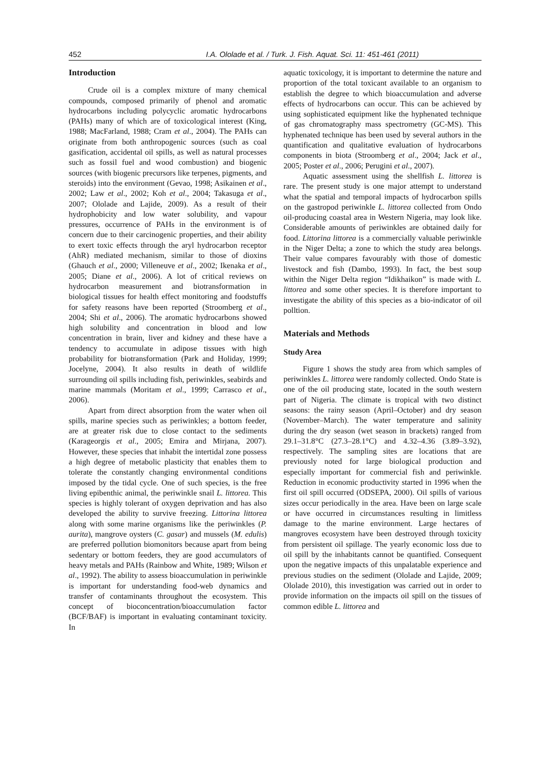452 I.A. Ololade et al. / Turk. J. Fish. Aquat. Sci. 11: 451-461 (2011)
Introduction
Crude oil is a complex mixture of many chemical compounds, composed primarily of phenol and aromatic hydrocarbons including polycyclic aromatic hydrocarbons (PAHs) many of which are of toxicological interest (King, 1988; MacFarland, 1988; Cram et al., 2004). The PAHs can originate from both anthropogenic sources (such as coal gasification, accidental oil spills, as well as natural processes such as fossil fuel and wood combustion) and biogenic sources (with biogenic precursors like terpenes, pigments, and steroids) into the environment (Gevao, 1998; Asikainen et al., 2002; Law et al., 2002; Koh et al., 2004; Takasuga et al., 2007; Ololade and Lajide, 2009). As a result of their hydrophobicity and low water solubility, and vapour pressures, occurrence of PAHs in the environment is of concern due to their carcinogenic properties, and their ability to exert toxic effects through the aryl hydrocarbon receptor (AhR) mediated mechanism, similar to those of dioxins (Ghauch et al., 2000; Villeneuve et al., 2002; Ikenaka et al., 2005; Diane et al., 2006). A lot of critical reviews on hydrocarbon measurement and biotransformation in biological tissues for health effect monitoring and foodstuffs for safety reasons have been reported (Stroomberg et al., 2004; Shi et al., 2006). The aromatic hydrocarbons showed high solubility and concentration in blood and low concentration in brain, liver and kidney and these have a tendency to accumulate in adipose tissues with high probability for biotransformation (Park and Holiday, 1999; Jocelyne, 2004). It also results in death of wildlife surrounding oil spills including fish, periwinkles, seabirds and marine mammals (Moritam et al., 1999; Carrasco et al., 2006).
Apart from direct absorption from the water when oil spills, marine species such as periwinkles; a bottom feeder, are at greater risk due to close contact to the sediments (Karageorgis et al., 2005; Emira and Mirjana, 2007). However, these species that inhabit the intertidal zone possess a high degree of metabolic plasticity that enables them to tolerate the constantly changing environmental conditions imposed by the tidal cycle. One of such species, is the free living epibenthic animal, the periwinkle snail L. littorea. This species is highly tolerant of oxygen deprivation and has also developed the ability to survive freezing. Littorina littorea along with some marine organisms like the periwinkles (P. aurita), mangrove oysters (C. gasar) and mussels (M. edulis) are preferred pollution biomonitors because apart from being sedentary or bottom feeders, they are good accumulators of heavy metals and PAHs (Rainbow and White, 1989; Wilson et al., 1992). The ability to assess bioaccumulation in periwinkle is important for understanding food-web dynamics and transfer of contaminants throughout the ecosystem. This concept of bioconcentration/bioaccumulation factor (BCF/BAF) is important in evaluating contaminant toxicity. In
aquatic toxicology, it is important to determine the nature and proportion of the total toxicant available to an organism to establish the degree to which bioaccumulation and adverse effects of hydrocarbons can occur. This can be achieved by using sophisticated equipment like the hyphenated technique of gas chromatography mass spectrometry (GC-MS). This hyphenated technique has been used by several authors in the quantification and qualitative evaluation of hydrocarbons components in biota (Stroomberg et al., 2004; Jack et al., 2005; Poster et al., 2006; Perugini et al., 2007).
Aquatic assessment using the shellfish L. littorea is rare. The present study is one major attempt to understand what the spatial and temporal impacts of hydrocarbon spills on the gastropod periwinkle L. littorea collected from Ondo oil-producing coastal area in Western Nigeria, may look like. Considerable amounts of periwinkles are obtained daily for food. Littorina littorea is a commercially valuable periwinkle in the Niger Delta; a zone to which the study area belongs. Their value compares favourably with those of domestic livestock and fish (Dambo, 1993). In fact, the best soup within the Niger Delta region “Idikhaikon” is made with L. littorea and some other species. It is therefore important to investigate the ability of this species as a bio-indicator of oil polltion.
Materials and Methods
Study Area
Figure 1 shows the study area from which samples of periwinkles L. littorea were randomly collected. Ondo State is one of the oil producing state, located in the south western part of Nigeria. The climate is tropical with two distinct seasons: the rainy season (April–October) and dry season (November–March). The water temperature and salinity during the dry season (wet season in brackets) ranged from 29.1–31.8°C (27.3–28.1°C) and 4.32–4.36 (3.89–3.92), respectively. The sampling sites are locations that are previously noted for large biological production and especially important for commercial fish and periwinkle. Reduction in economic productivity started in 1996 when the first oil spill occurred (ODSEPA, 2000). Oil spills of various sizes occur periodically in the area. Have been on large scale or have occurred in circumstances resulting in limitless damage to the marine environment. Large hectares of mangroves ecosystem have been destroyed through toxicity from persistent oil spillage. The yearly economic loss due to oil spill by the inhabitants cannot be quantified. Consequent upon the negative impacts of this unpalatable experience and previous studies on the sediment (Ololade and Lajide, 2009; Ololade 2010), this investigation was carried out in order to provide information on the impacts oil spill on the tissues of common edible L. littorea and